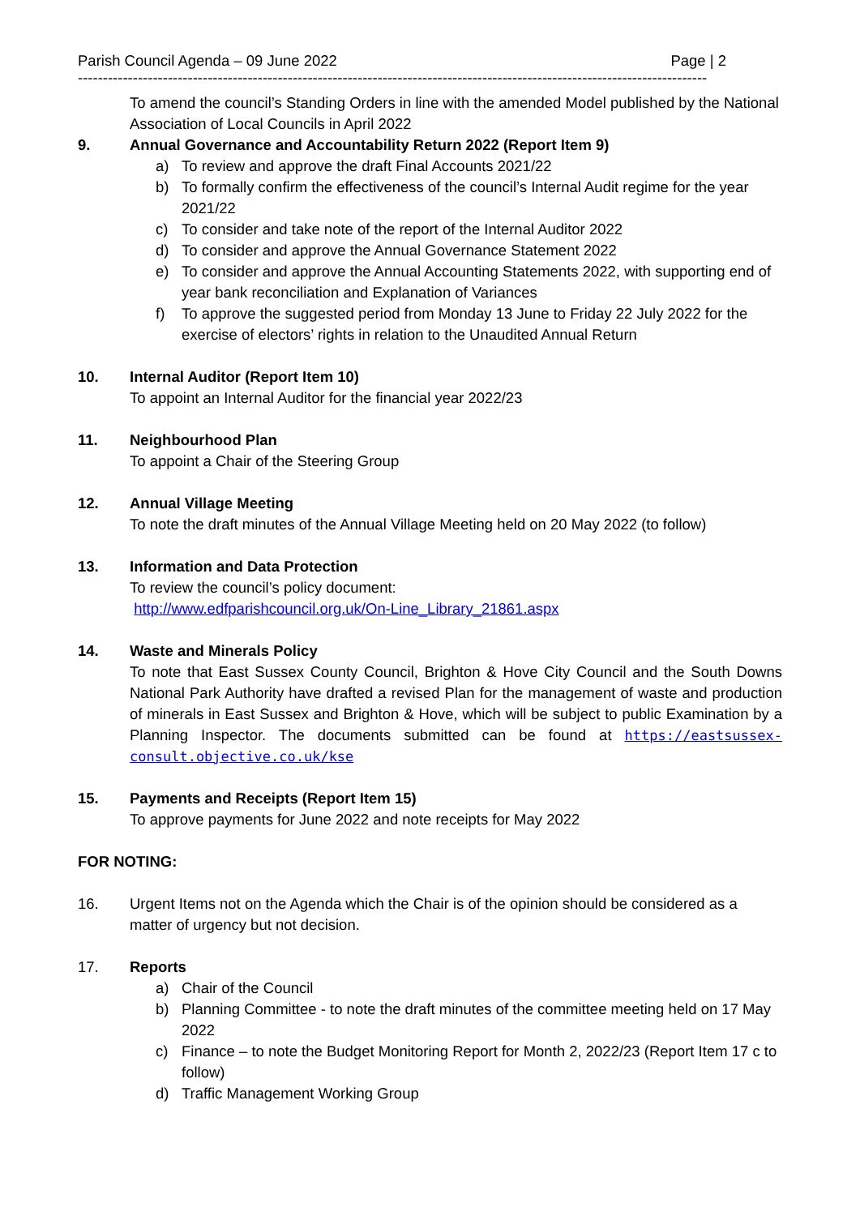Parish Council Agenda – 09 June 2022 Page | 2
------------------------------------------------------------------------------------------------------------------------------
To amend the council’s Standing Orders in line with the amended Model published by the National Association of Local Councils in April 2022
9. Annual Governance and Accountability Return 2022 (Report Item 9)
a) To review and approve the draft Final Accounts 2021/22
b) To formally confirm the effectiveness of the council’s Internal Audit regime for the year 2021/22
c) To consider and take note of the report of the Internal Auditor 2022
d) To consider and approve the Annual Governance Statement 2022
e) To consider and approve the Annual Accounting Statements 2022, with supporting end of year bank reconciliation and Explanation of Variances
f) To approve the suggested period from Monday 13 June to Friday 22 July 2022 for the exercise of electors’ rights in relation to the Unaudited Annual Return
10. Internal Auditor (Report Item 10)
To appoint an Internal Auditor for the financial year 2022/23
11. Neighbourhood Plan
To appoint a Chair of the Steering Group
12. Annual Village Meeting
To note the draft minutes of the Annual Village Meeting held on 20 May 2022 (to follow)
13. Information and Data Protection
To review the council’s policy document:
http://www.edfparishcouncil.org.uk/On-Line_Library_21861.aspx
14. Waste and Minerals Policy
To note that East Sussex County Council, Brighton & Hove City Council and the South Downs National Park Authority have drafted a revised Plan for the management of waste and production of minerals in East Sussex and Brighton & Hove, which will be subject to public Examination by a Planning Inspector. The documents submitted can be found at https://eastsussex-consult.objective.co.uk/kse
15. Payments and Receipts (Report Item 15)
To approve payments for June 2022 and note receipts for May 2022
FOR NOTING:
16. Urgent Items not on the Agenda which the Chair is of the opinion should be considered as a matter of urgency but not decision.
17. Reports
a) Chair of the Council
b) Planning Committee - to note the draft minutes of the committee meeting held on 17 May 2022
c) Finance – to note the Budget Monitoring Report for Month 2, 2022/23 (Report Item 17 c to follow)
d) Traffic Management Working Group